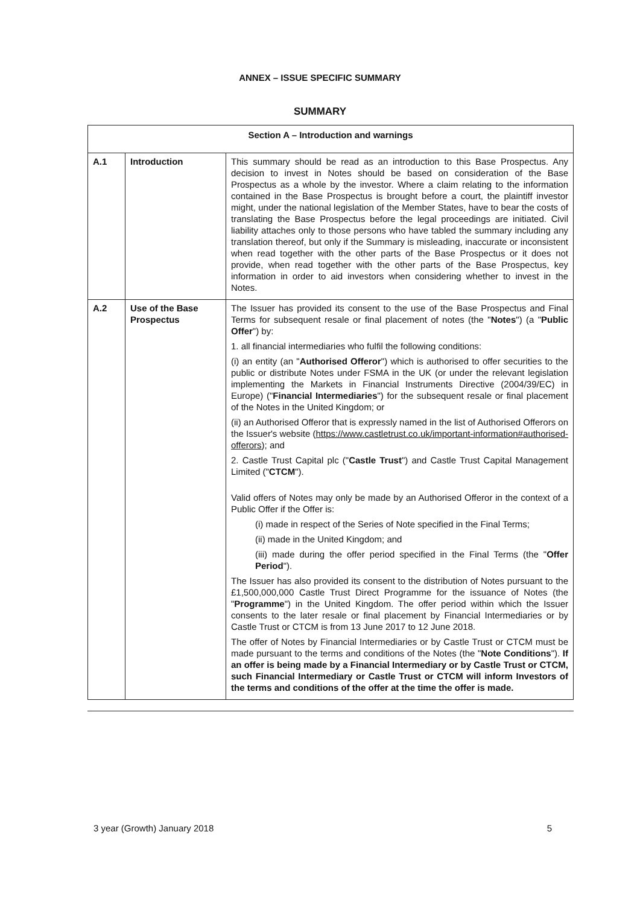ANNEX – ISSUE SPECIFIC SUMMARY
SUMMARY
| Section A – Introduction and warnings | | |
| --- | --- | --- |
| A.1 | Introduction | This summary should be read as an introduction to this Base Prospectus. Any decision to invest in Notes should be based on consideration of the Base Prospectus as a whole by the investor. Where a claim relating to the information contained in the Base Prospectus is brought before a court, the plaintiff investor might, under the national legislation of the Member States, have to bear the costs of translating the Base Prospectus before the legal proceedings are initiated. Civil liability attaches only to those persons who have tabled the summary including any translation thereof, but only if the Summary is misleading, inaccurate or inconsistent when read together with the other parts of the Base Prospectus or it does not provide, when read together with the other parts of the Base Prospectus, key information in order to aid investors when considering whether to invest in the Notes. |
| A.2 | Use of the Base Prospectus | The Issuer has provided its consent to the use of the Base Prospectus and Final Terms for subsequent resale or final placement of notes (the " Notes ") (a " Public Offer ") by: 1. all financial intermediaries who fulfil the following conditions: (i) an entity (an " Authorised Offeror ") which is authorised to offer securities to the public or distribute Notes under FSMA in the UK (or under the relevant legislation implementing the Markets in Financial Instruments Directive (2004/39/EC) in Europe) (" Financial Intermediaries ") for the subsequent resale or final placement of the Notes in the United Kingdom; or (ii) an Authorised Offeror that is expressly named in the list of Authorised Offerors on the Issuer's website ( https://www.castletrust.co.uk/important-information#authorised-offerors ); and 2. Castle Trust Capital plc (" Castle Trust ") and Castle Trust Capital Management Limited (" CTCM "). Valid offers of Notes may only be made by an Authorised Offeror in the context of a Public Offer if the Offer is: (i) made in respect of the Series of Note specified in the Final Terms; (ii) made in the United Kingdom; and (iii) made during the offer period specified in the Final Terms (the " Offer Period "). The Issuer has also provided its consent to the distribution of Notes pursuant to the £1,500,000,000 Castle Trust Direct Programme for the issuance of Notes (the " Programme ") in the United Kingdom. The offer period within which the Issuer consents to the later resale or final placement by Financial Intermediaries or by Castle Trust or CTCM is from 13 June 2017 to 12 June 2018. The offer of Notes by Financial Intermediaries or by Castle Trust or CTCM must be made pursuant to the terms and conditions of the Notes (the " Note Conditions "). If an offer is being made by a Financial Intermediary or by Castle Trust or CTCM, such Financial Intermediary or Castle Trust or CTCM will inform Investors of the terms and conditions of the offer at the time the offer is made. |
3 year (Growth) January 2018 5